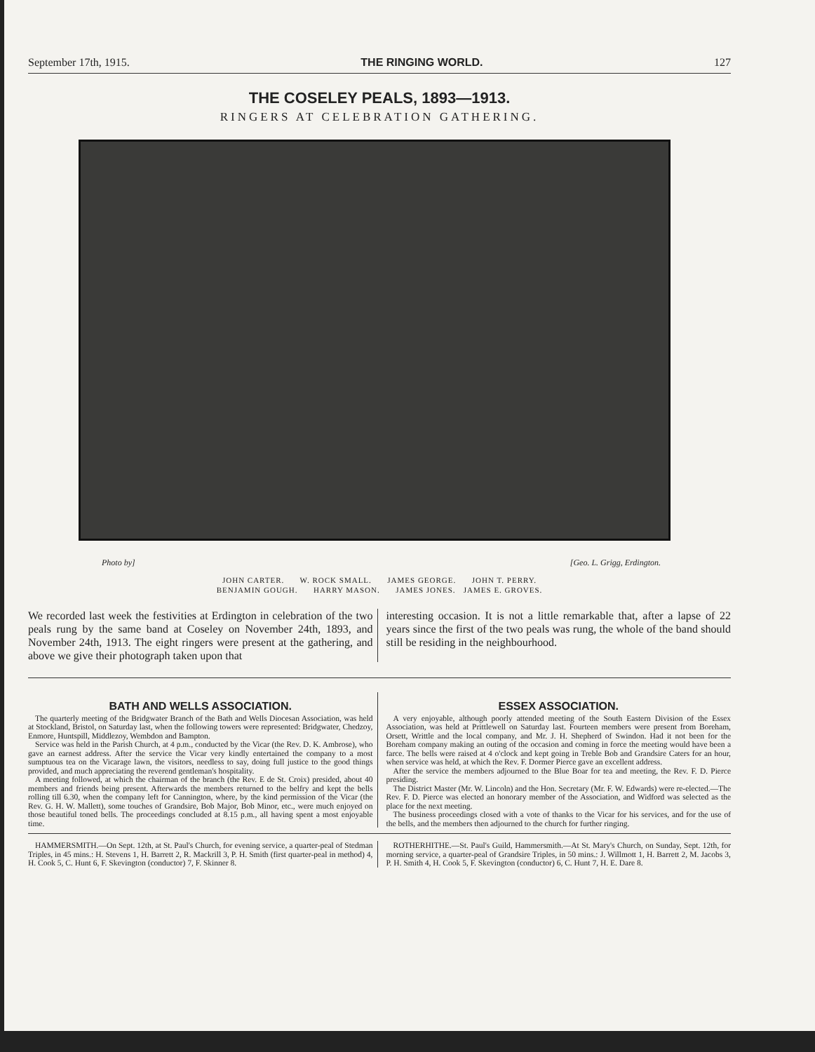September 17th, 1915. THE RINGING WORLD. 127
THE COSELEY PEALS, 1893—1913.
RINGERS AT CELEBRATION GATHERING.
Photo by] [Geo. L. Grigg, Erdington.
JOHN CARTER. W. ROCK SMALL. JAMES GEORGE. JOHN T. PERRY.
BENJAMIN GOUGH. HARRY MASON. JAMES JONES. JAMES E. GROVES.
We recorded last week the festivities at Erdington in celebration of the two peals rung by the same band at Coseley on November 24th, 1893, and November 24th, 1913. The eight ringers were present at the gathering, and above we give their photograph taken upon that
interesting occasion. It is not a little remarkable that, after a lapse of 22 years since the first of the two peals was rung, the whole of the band should still be residing in the neighbourhood.
BATH AND WELLS ASSOCIATION.
The quarterly meeting of the Bridgwater Branch of the Bath and Wells Diocesan Association, was held at Stockland, Bristol, on Saturday last, when the following towers were represented: Bridgwater, Chedzoy, Enmore, Huntspill, Middlezoy, Wembdon and Bampton.
Service was held in the Parish Church, at 4 p.m., conducted by the Vicar (the Rev. D. K. Ambrose), who gave an earnest address. After the service the Vicar very kindly entertained the company to a most sumptuous tea on the Vicarage lawn, the visitors, needless to say, doing full justice to the good things provided, and much appreciating the reverend gentleman's hospitality.
A meeting followed, at which the chairman of the branch (the Rev. E de St. Croix) presided, about 40 members and friends being present. Afterwards the members returned to the belfry and kept the bells rolling till 6.30, when the company left for Cannington, where, by the kind permission of the Vicar (the Rev. G. H. W. Mallett), some touches of Grandsire, Bob Major, Bob Minor, etc., were much enjoyed on those beautiful toned bells. The proceedings concluded at 8.15 p.m., all having spent a most enjoyable time.
ESSEX ASSOCIATION.
A very enjoyable, although poorly attended meeting of the South Eastern Division of the Essex Association, was held at Prittlewell on Saturday last. Fourteen members were present from Boreham, Orsett, Writtle and the local company, and Mr. J. H. Shepherd of Swindon. Had it not been for the Boreham company making an outing of the occasion and coming in force the meeting would have been a farce. The bells were raised at 4 o'clock and kept going in Treble Bob and Grandsire Caters for an hour, when service was held, at which the Rev. F. Dormer Pierce gave an excellent address.
After the service the members adjourned to the Blue Boar for tea and meeting, the Rev. F. D. Pierce presiding.
The District Master (Mr. W. Lincoln) and the Hon. Secretary (Mr. F. W. Edwards) were re-elected.—The Rev. F. D. Pierce was elected an honorary member of the Association, and Widford was selected as the place for the next meeting.
The business proceedings closed with a vote of thanks to the Vicar for his services, and for the use of the bells, and the members then adjourned to the church for further ringing.
HAMMERSMITH.—On Sept. 12th, at St. Paul's Church, for evening service, a quarter-peal of Stedman Triples, in 45 mins.: H. Stevens 1, H. Barrett 2, R. Mackrill 3, P. H. Smith (first quarter-peal in method) 4, H. Cook 5, C. Hunt 6, F. Skevington (conductor) 7, F. Skinner 8.
ROTHERHITHE.—St. Paul's Guild, Hammersmith.—At St. Mary's Church, on Sunday, Sept. 12th, for morning service, a quarter-peal of Grandsire Triples, in 50 mins.: J. Willmott 1, H. Barrett 2, M. Jacobs 3, P. H. Smith 4, H. Cook 5, F. Skevington (conductor) 6, C. Hunt 7, H. E. Dare 8.